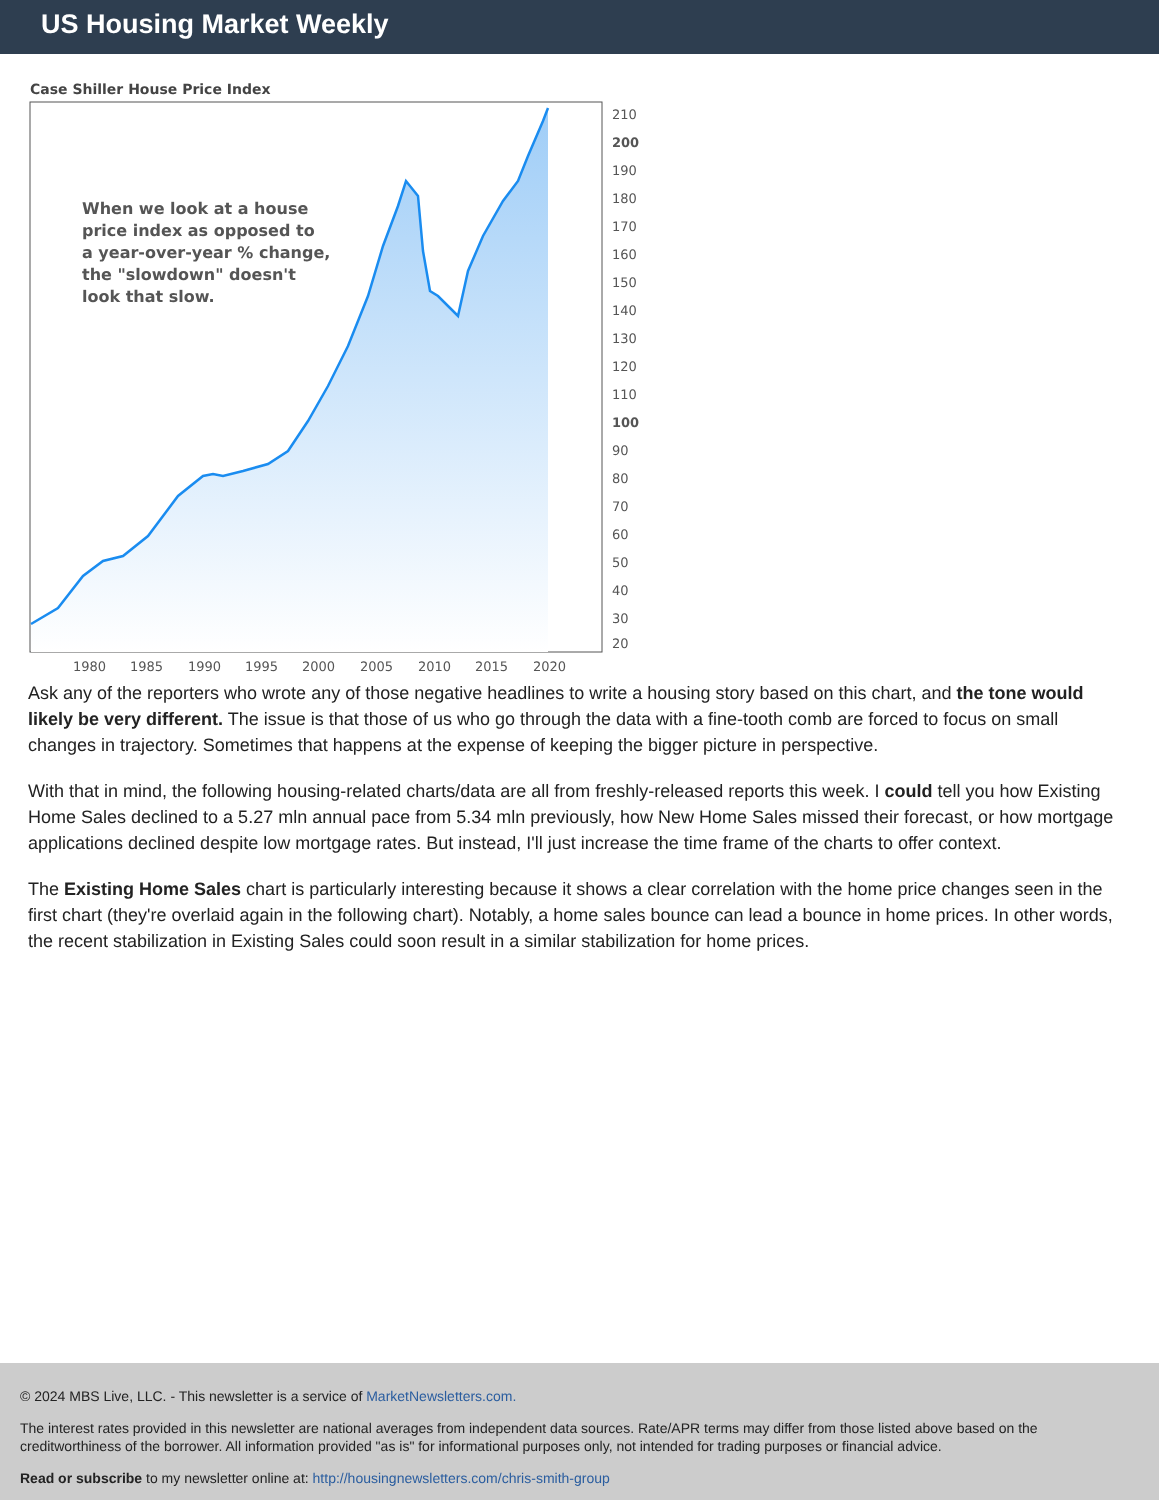US Housing Market Weekly
Case Shiller House Price Index
When we look at a house
price index as opposed to
a year-over-year % change,
the "slowdown" doesn't
look that slow.
210
200
190
180
170
160
150
140
130
120
110
100
90
80
70
60
50
40
30
20
1980
1985
1990
1995
2000
2005
2010
2015
2020
Ask any of the reporters who wrote any of those negative headlines to write a housing story based on this chart, and the tone would likely be very different. The issue is that those of us who go through the data with a fine-tooth comb are forced to focus on small changes in trajectory. Sometimes that happens at the expense of keeping the bigger picture in perspective.
With that in mind, the following housing-related charts/data are all from freshly-released reports this week. I could tell you how Existing Home Sales declined to a 5.27 mln annual pace from 5.34 mln previously, how New Home Sales missed their forecast, or how mortgage applications declined despite low mortgage rates. But instead, I'll just increase the time frame of the charts to offer context.
The Existing Home Sales chart is particularly interesting because it shows a clear correlation with the home price changes seen in the first chart (they're overlaid again in the following chart). Notably, a home sales bounce can lead a bounce in home prices. In other words, the recent stabilization in Existing Sales could soon result in a similar stabilization for home prices.
© 2024 MBS Live, LLC. - This newsletter is a service of MarketNewsletters.com.
The interest rates provided in this newsletter are national averages from independent data sources. Rate/APR terms may differ from those listed above based on the creditworthiness of the borrower. All information provided "as is" for informational purposes only, not intended for trading purposes or financial advice.
Read or subscribe to my newsletter online at: http://housingnewsletters.com/chris-smith-group